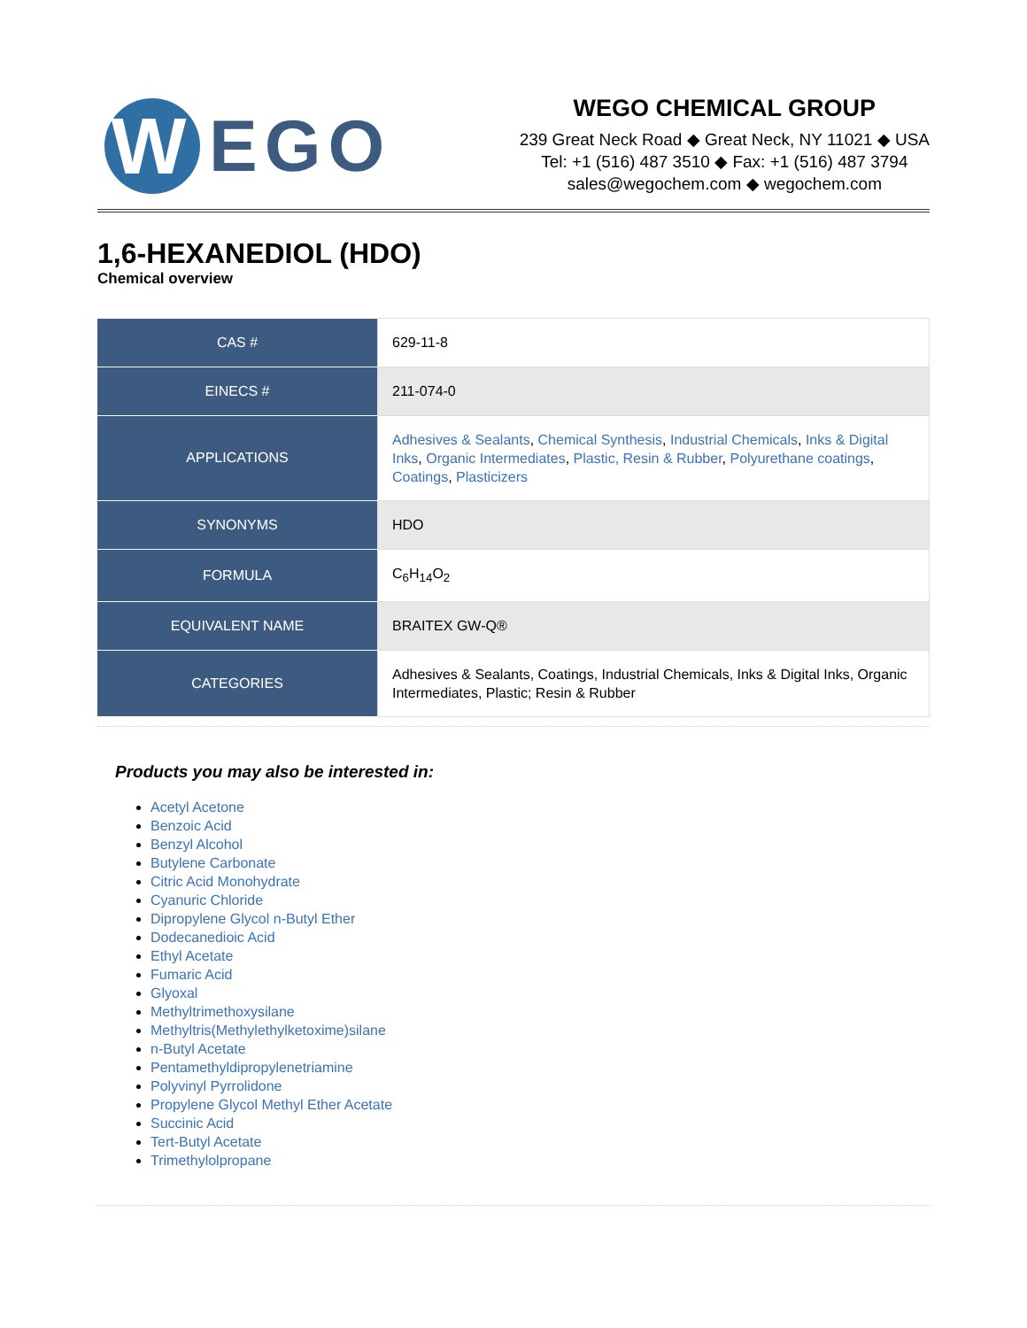W
EGO
WEGO CHEMICAL GROUP
239 Great Neck Road ◆ Great Neck, NY 11021 ◆ USA
Tel: +1 (516) 487 3510 ◆ Fax: +1 (516) 487 3794
sales@wegochem.com ◆ wegochem.com
1,6-HEXANEDIOL (HDO)
Chemical overview
| CAS # | 629-11-8 |
| EINECS # | 211-074-0 |
| APPLICATIONS | Adhesives & Sealants , Chemical Synthesis , Industrial Chemicals , Inks & Digital Inks , Organic Intermediates , Plastic, Resin & Rubber , Polyurethane coatings , Coatings , Plasticizers |
| SYNONYMS | HDO |
| FORMULA | C<sub>6</sub>H<sub>14</sub>O<sub>2</sub> |
| EQUIVALENT NAME | BRAITEX GW-Q® |
| CATEGORIES | Adhesives & Sealants, Coatings, Industrial Chemicals, Inks & Digital Inks, Organic Intermediates, Plastic; Resin & Rubber |
Products you may also be interested in:
Acetyl Acetone
Benzoic Acid
Benzyl Alcohol
Butylene Carbonate
Citric Acid Monohydrate
Cyanuric Chloride
Dipropylene Glycol n-Butyl Ether
Dodecanedioic Acid
Ethyl Acetate
Fumaric Acid
Glyoxal
Methyltrimethoxysilane
Methyltris(Methylethylketoxime)silane
n-Butyl Acetate
Pentamethyldipropylenetriamine
Polyvinyl Pyrrolidone
Propylene Glycol Methyl Ether Acetate
Succinic Acid
Tert-Butyl Acetate
Trimethylolpropane